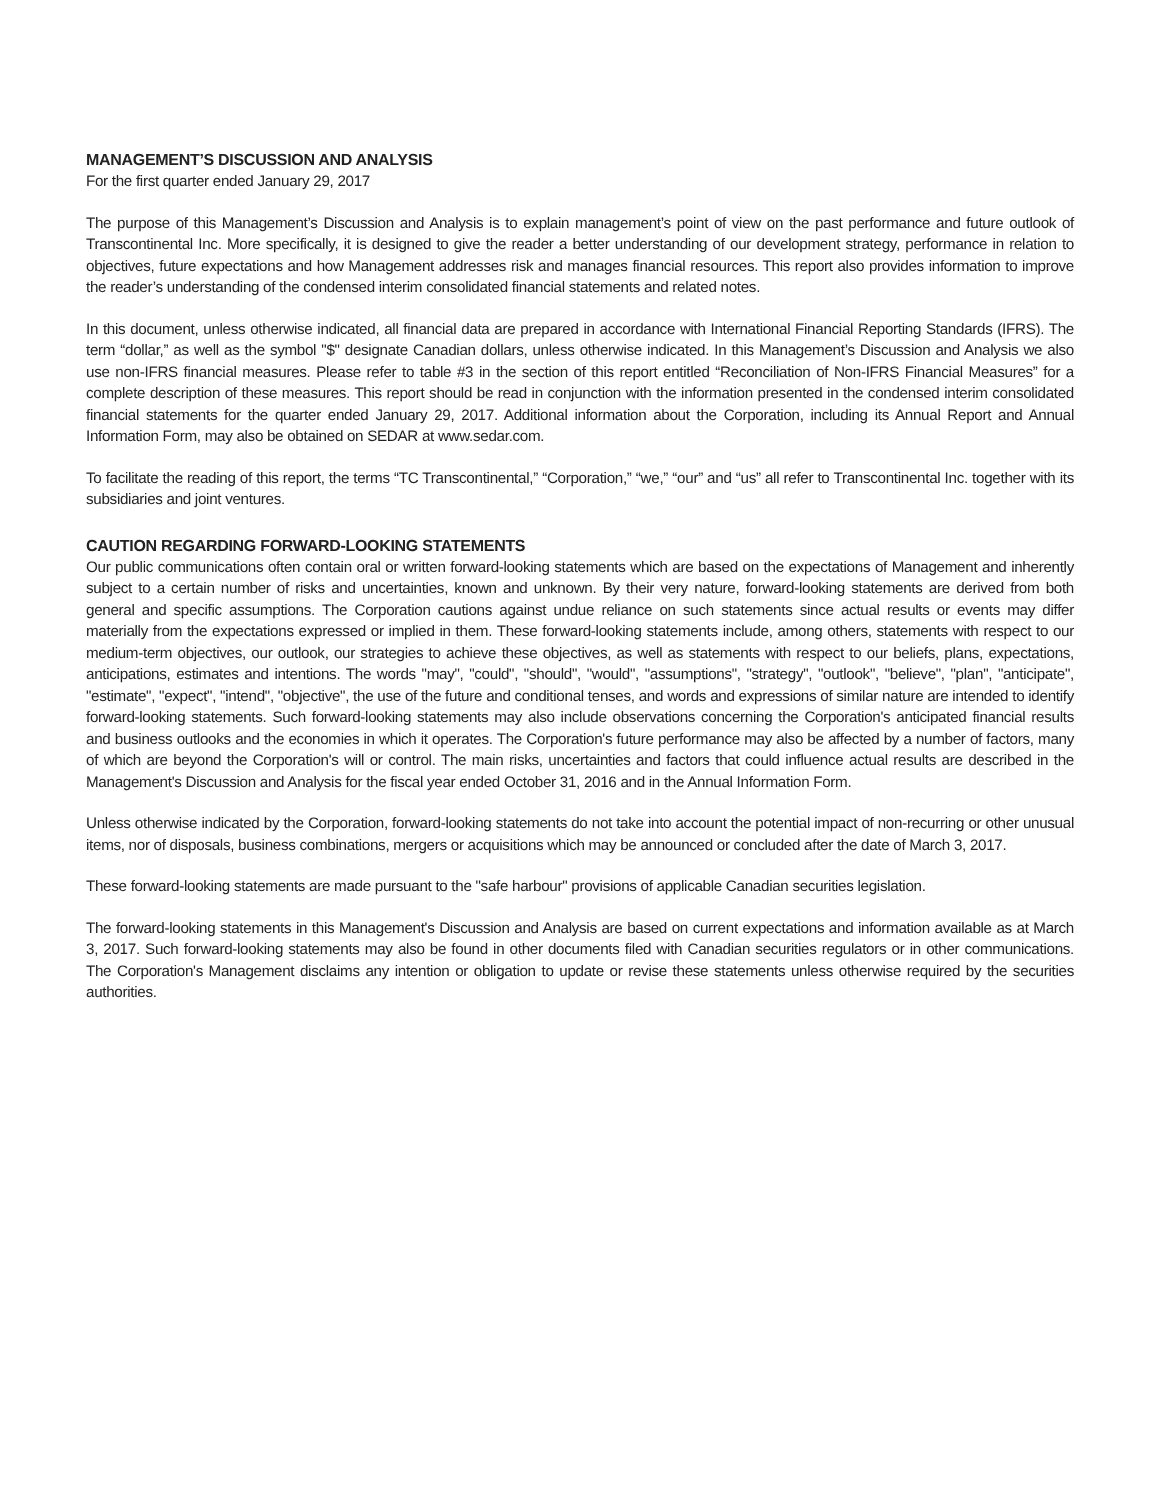MANAGEMENT’S DISCUSSION AND ANALYSIS
For the first quarter ended January 29, 2017
The purpose of this Management’s Discussion and Analysis is to explain management’s point of view on the past performance and future outlook of Transcontinental Inc. More specifically, it is designed to give the reader a better understanding of our development strategy, performance in relation to objectives, future expectations and how Management addresses risk and manages financial resources. This report also provides information to improve the reader’s understanding of the condensed interim consolidated financial statements and related notes.
In this document, unless otherwise indicated, all financial data are prepared in accordance with International Financial Reporting Standards (IFRS). The term “dollar,” as well as the symbol "$" designate Canadian dollars, unless otherwise indicated. In this Management’s Discussion and Analysis we also use non-IFRS financial measures. Please refer to table #3 in the section of this report entitled “Reconciliation of Non-IFRS Financial Measures” for a complete description of these measures. This report should be read in conjunction with the information presented in the condensed interim consolidated financial statements for the quarter ended January 29, 2017. Additional information about the Corporation, including its Annual Report and Annual Information Form, may also be obtained on SEDAR at www.sedar.com.
To facilitate the reading of this report, the terms “TC Transcontinental,” “Corporation,” “we,” “our” and “us” all refer to Transcontinental Inc. together with its subsidiaries and joint ventures.
CAUTION REGARDING FORWARD-LOOKING STATEMENTS
Our public communications often contain oral or written forward-looking statements which are based on the expectations of Management and inherently subject to a certain number of risks and uncertainties, known and unknown. By their very nature, forward-looking statements are derived from both general and specific assumptions. The Corporation cautions against undue reliance on such statements since actual results or events may differ materially from the expectations expressed or implied in them. These forward-looking statements include, among others, statements with respect to our medium-term objectives, our outlook, our strategies to achieve these objectives, as well as statements with respect to our beliefs, plans, expectations, anticipations, estimates and intentions. The words "may", "could", "should", "would", "assumptions", "strategy", "outlook", "believe", "plan", "anticipate", "estimate", "expect", "intend", "objective", the use of the future and conditional tenses, and words and expressions of similar nature are intended to identify forward-looking statements. Such forward-looking statements may also include observations concerning the Corporation's anticipated financial results and business outlooks and the economies in which it operates. The Corporation's future performance may also be affected by a number of factors, many of which are beyond the Corporation's will or control. The main risks, uncertainties and factors that could influence actual results are described in the Management's Discussion and Analysis for the fiscal year ended October 31, 2016 and in the Annual Information Form.
Unless otherwise indicated by the Corporation, forward-looking statements do not take into account the potential impact of non-recurring or other unusual items, nor of disposals, business combinations, mergers or acquisitions which may be announced or concluded after the date of March 3, 2017.
These forward-looking statements are made pursuant to the "safe harbour" provisions of applicable Canadian securities legislation.
The forward-looking statements in this Management's Discussion and Analysis are based on current expectations and information available as at March 3, 2017. Such forward-looking statements may also be found in other documents filed with Canadian securities regulators or in other communications. The Corporation's Management disclaims any intention or obligation to update or revise these statements unless otherwise required by the securities authorities.